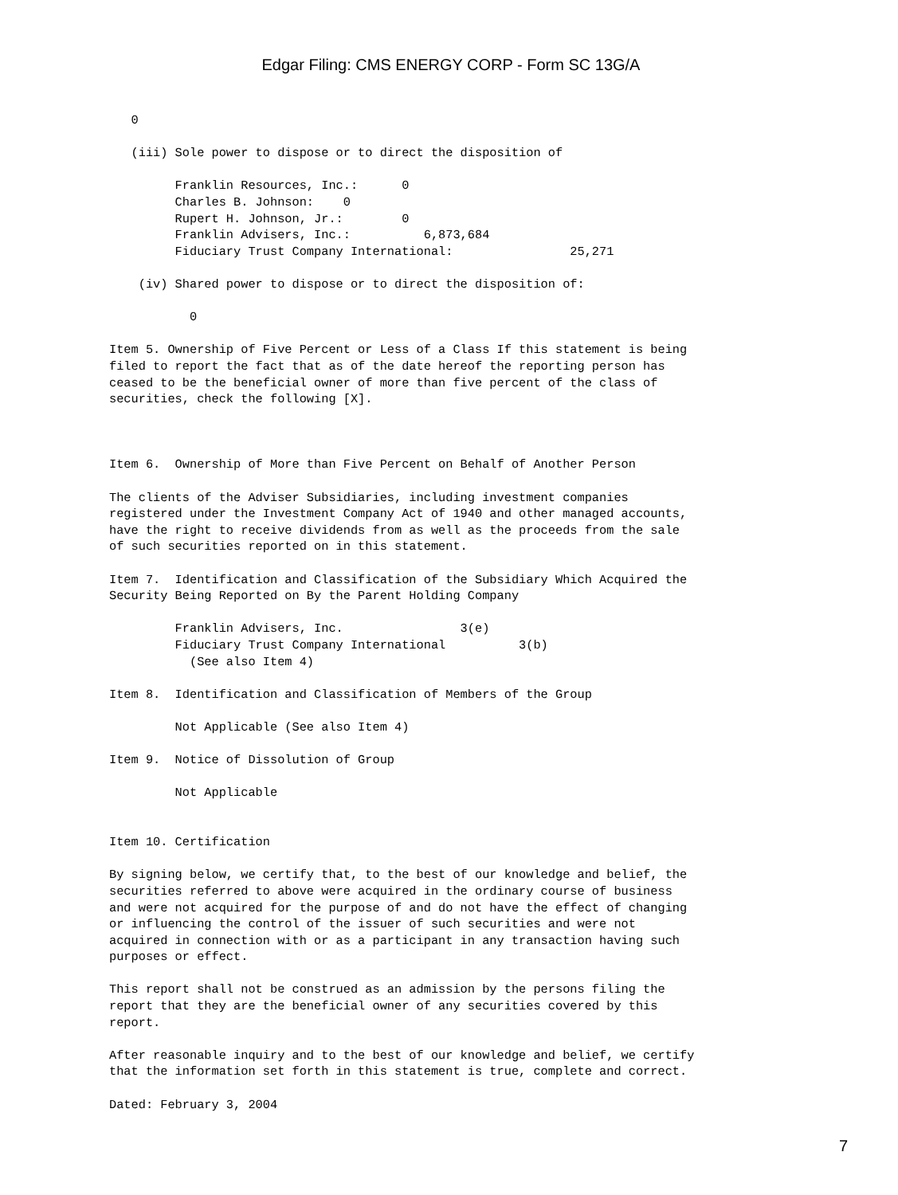Edgar Filing: CMS ENERGY CORP - Form SC 13G/A
   0

   (iii) Sole power to dispose or to direct the disposition of

         Franklin Resources, Inc.:      0
         Charles B. Johnson:    0
         Rupert H. Johnson, Jr.:        0
         Franklin Advisers, Inc.:          6,873,684
         Fiduciary Trust Company International:                25,271

    (iv) Shared power to dispose or to direct the disposition of:

           0

Item 5. Ownership of Five Percent or Less of a Class If this statement is being
filed to report the fact that as of the date hereof the reporting person has
ceased to be the beneficial owner of more than five percent of the class of
securities, check the following [X].



Item 6.  Ownership of More than Five Percent on Behalf of Another Person

The clients of the Adviser Subsidiaries, including investment companies
registered under the Investment Company Act of 1940 and other managed accounts,
have the right to receive dividends from as well as the proceeds from the sale
of such securities reported on in this statement.

Item 7.  Identification and Classification of the Subsidiary Which Acquired the
Security Being Reported on By the Parent Holding Company

         Franklin Advisers, Inc.                3(e)
         Fiduciary Trust Company International          3(b)
           (See also Item 4)

Item 8.  Identification and Classification of Members of the Group

         Not Applicable (See also Item 4)

Item 9.  Notice of Dissolution of Group

         Not Applicable


Item 10. Certification

By signing below, we certify that, to the best of our knowledge and belief, the
securities referred to above were acquired in the ordinary course of business
and were not acquired for the purpose of and do not have the effect of changing
or influencing the control of the issuer of such securities and were not
acquired in connection with or as a participant in any transaction having such
purposes or effect.

This report shall not be construed as an admission by the persons filing the
report that they are the beneficial owner of any securities covered by this
report.

After reasonable inquiry and to the best of our knowledge and belief, we certify
that the information set forth in this statement is true, complete and correct.

Dated: February 3, 2004
7